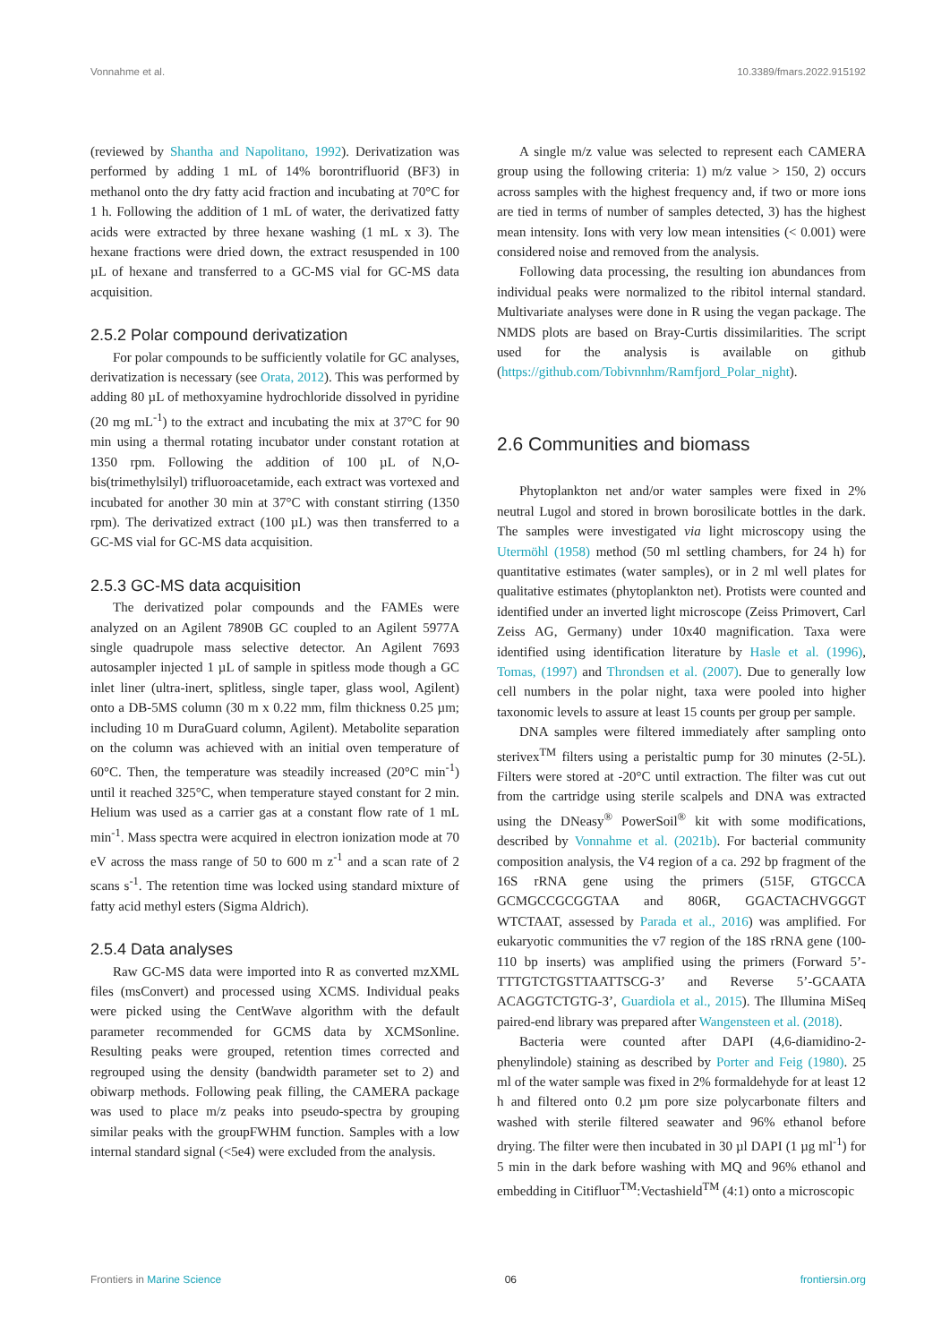Vonnahme et al. 10.3389/fmars.2022.915192
(reviewed by Shantha and Napolitano, 1992). Derivatization was performed by adding 1 mL of 14% borontrifluorid (BF3) in methanol onto the dry fatty acid fraction and incubating at 70°C for 1 h. Following the addition of 1 mL of water, the derivatized fatty acids were extracted by three hexane washing (1 mL x 3). The hexane fractions were dried down, the extract resuspended in 100 µL of hexane and transferred to a GC-MS vial for GC-MS data acquisition.
2.5.2 Polar compound derivatization
For polar compounds to be sufficiently volatile for GC analyses, derivatization is necessary (see Orata, 2012). This was performed by adding 80 µL of methoxyamine hydrochloride dissolved in pyridine (20 mg mL<sup>-1</sup>) to the extract and incubating the mix at 37°C for 90 min using a thermal rotating incubator under constant rotation at 1350 rpm. Following the addition of 100 µL of N,O-bis(trimethylsilyl) trifluoroacetamide, each extract was vortexed and incubated for another 30 min at 37°C with constant stirring (1350 rpm). The derivatized extract (100 µL) was then transferred to a GC-MS vial for GC-MS data acquisition.
2.5.3 GC-MS data acquisition
The derivatized polar compounds and the FAMEs were analyzed on an Agilent 7890B GC coupled to an Agilent 5977A single quadrupole mass selective detector. An Agilent 7693 autosampler injected 1 µL of sample in spitless mode though a GC inlet liner (ultra-inert, splitless, single taper, glass wool, Agilent) onto a DB-5MS column (30 m x 0.22 mm, film thickness 0.25 µm; including 10 m DuraGuard column, Agilent). Metabolite separation on the column was achieved with an initial oven temperature of 60°C. Then, the temperature was steadily increased (20°C min<sup>-1</sup>) until it reached 325°C, when temperature stayed constant for 2 min. Helium was used as a carrier gas at a constant flow rate of 1 mL min<sup>-1</sup>. Mass spectra were acquired in electron ionization mode at 70 eV across the mass range of 50 to 600 m z<sup>-1</sup> and a scan rate of 2 scans s<sup>-1</sup>. The retention time was locked using standard mixture of fatty acid methyl esters (Sigma Aldrich).
2.5.4 Data analyses
Raw GC-MS data were imported into R as converted mzXML files (msConvert) and processed using XCMS. Individual peaks were picked using the CentWave algorithm with the default parameter recommended for GCMS data by XCMSonline. Resulting peaks were grouped, retention times corrected and regrouped using the density (bandwidth parameter set to 2) and obiwarp methods. Following peak filling, the CAMERA package was used to place m/z peaks into pseudo-spectra by grouping similar peaks with the groupFWHM function. Samples with a low internal standard signal (<5e4) were excluded from the analysis.
A single m/z value was selected to represent each CAMERA group using the following criteria: 1) m/z value > 150, 2) occurs across samples with the highest frequency and, if two or more ions are tied in terms of number of samples detected, 3) has the highest mean intensity. Ions with very low mean intensities (< 0.001) were considered noise and removed from the analysis.
Following data processing, the resulting ion abundances from individual peaks were normalized to the ribitol internal standard. Multivariate analyses were done in R using the vegan package. The NMDS plots are based on Bray-Curtis dissimilarities. The script used for the analysis is available on github (https://github.com/Tobivnnhm/Ramfjord_Polar_night).
2.6 Communities and biomass
Phytoplankton net and/or water samples were fixed in 2% neutral Lugol and stored in brown borosilicate bottles in the dark. The samples were investigated via light microscopy using the Utermöhl (1958) method (50 ml settling chambers, for 24 h) for quantitative estimates (water samples), or in 2 ml well plates for qualitative estimates (phytoplankton net). Protists were counted and identified under an inverted light microscope (Zeiss Primovert, Carl Zeiss AG, Germany) under 10x40 magnification. Taxa were identified using identification literature by Hasle et al. (1996), Tomas, (1997) and Throndsen et al. (2007). Due to generally low cell numbers in the polar night, taxa were pooled into higher taxonomic levels to assure at least 15 counts per group per sample.
DNA samples were filtered immediately after sampling onto sterivex<sup>TM</sup> filters using a peristaltic pump for 30 minutes (2-5L). Filters were stored at -20°C until extraction. The filter was cut out from the cartridge using sterile scalpels and DNA was extracted using the DNeasy<sup>®</sup> PowerSoil<sup>®</sup> kit with some modifications, described by Vonnahme et al. (2021b). For bacterial community composition analysis, the V4 region of a ca. 292 bp fragment of the 16S rRNA gene using the primers (515F, GTGCCA GCMGCCGCGGTAA and 806R, GGACTACHVGGGT WTCTAAT, assessed by Parada et al., 2016) was amplified. For eukaryotic communities the v7 region of the 18S rRNA gene (100-110 bp inserts) was amplified using the primers (Forward 5’-TTTGTCTGSTTAATTSCG-3’ and Reverse 5’-GCAATA ACAGGTCTGTG-3’, Guardiola et al., 2015). The Illumina MiSeq paired-end library was prepared after Wangensteen et al. (2018).
Bacteria were counted after DAPI (4,6-diamidino-2-phenylindole) staining as described by Porter and Feig (1980). 25 ml of the water sample was fixed in 2% formaldehyde for at least 12 h and filtered onto 0.2 µm pore size polycarbonate filters and washed with sterile filtered seawater and 96% ethanol before drying. The filter were then incubated in 30 µl DAPI (1 µg ml<sup>-1</sup>) for 5 min in the dark before washing with MQ and 96% ethanol and embedding in Citifluor<sup>TM</sup>:Vectashield<sup>TM</sup> (4:1) onto a microscopic
Frontiers in Marine Science 06 frontiersin.org